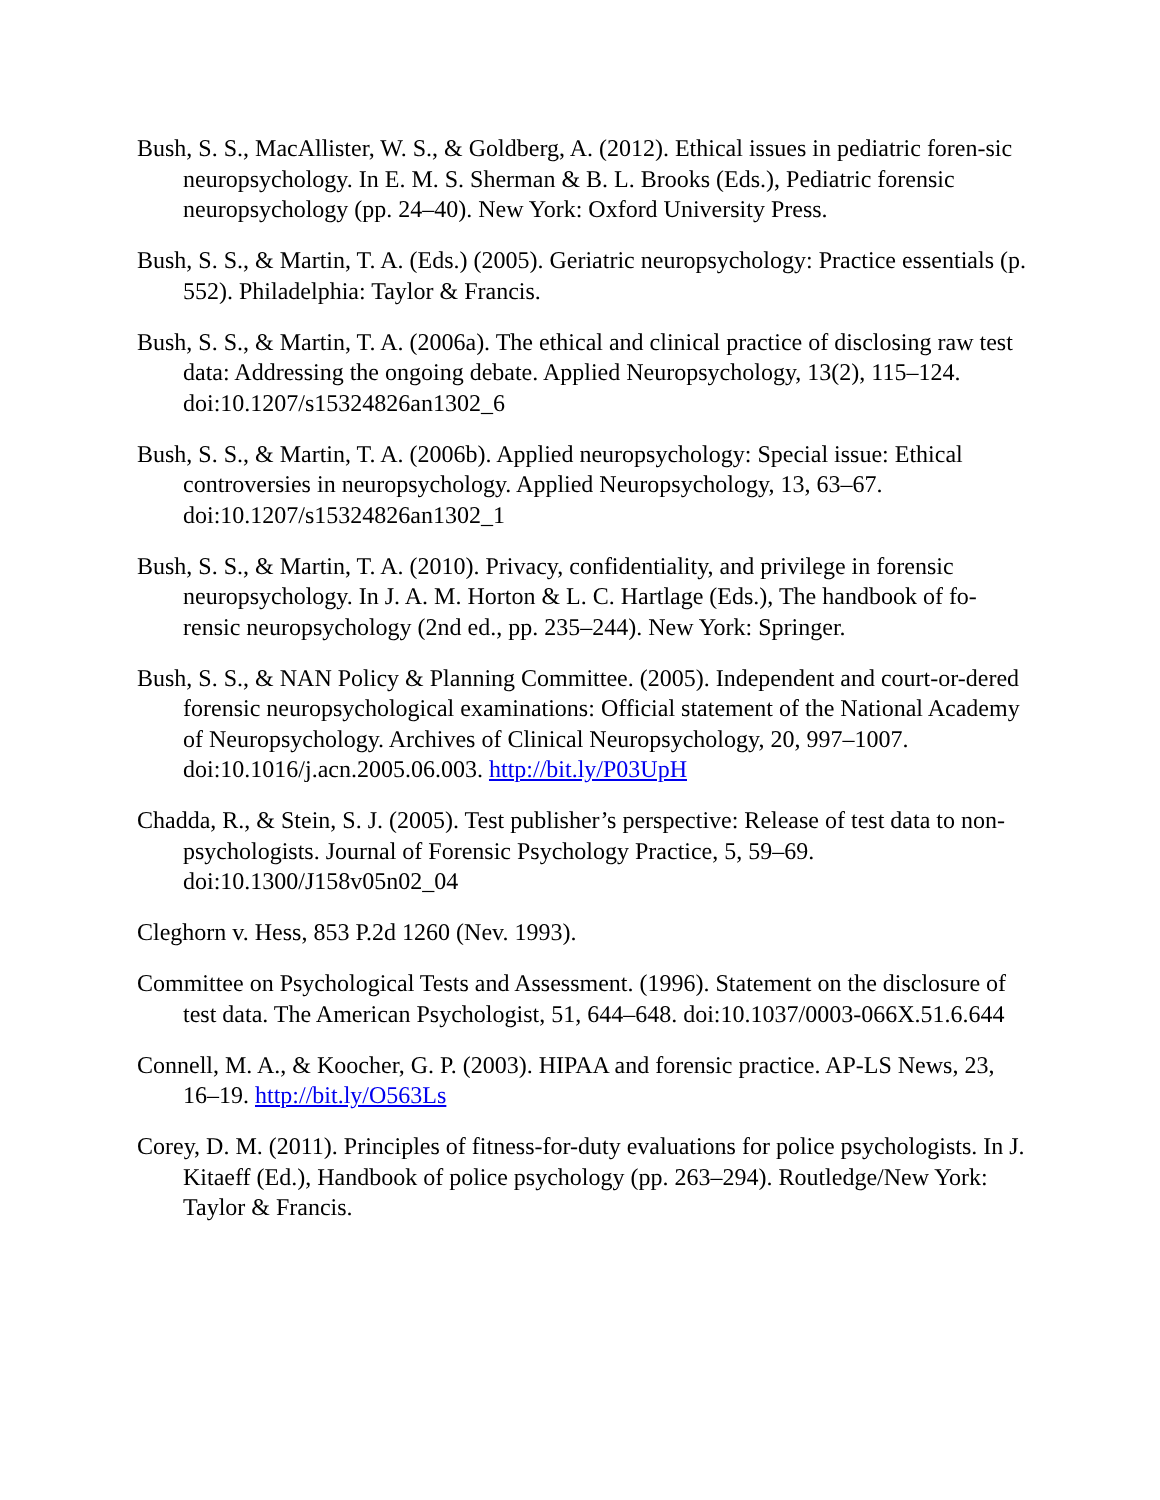Bush, S. S., MacAllister, W. S., & Goldberg, A. (2012). Ethical issues in pediatric foren-sic neuropsychology. In E. M. S. Sherman & B. L. Brooks (Eds.), Pediatric forensic neuropsychology (pp. 24–40). New York: Oxford University Press.
Bush, S. S., & Martin, T. A. (Eds.) (2005). Geriatric neuropsychology: Practice essentials (p. 552). Philadelphia: Taylor & Francis.
Bush, S. S., & Martin, T. A. (2006a). The ethical and clinical practice of disclosing raw test data: Addressing the ongoing debate. Applied Neuropsychology, 13(2), 115–124. doi:10.1207/s15324826an1302_6
Bush, S. S., & Martin, T. A. (2006b). Applied neuropsychology: Special issue: Ethical controversies in neuropsychology. Applied Neuropsychology, 13, 63–67. doi:10.1207/s15324826an1302_1
Bush, S. S., & Martin, T. A. (2010). Privacy, confidentiality, and privilege in forensic neuropsychology. In J. A. M. Horton & L. C. Hartlage (Eds.), The handbook of fo-rensic neuropsychology (2nd ed., pp. 235–244). New York: Springer.
Bush, S. S., & NAN Policy & Planning Committee. (2005). Independent and court-or-dered forensic neuropsychological examinations: Official statement of the National Academy of Neuropsychology. Archives of Clinical Neuropsychology, 20, 997–1007. doi:10.1016/j.acn.2005.06.003. http://bit.ly/P03UpH
Chadda, R., & Stein, S. J. (2005). Test publisher’s perspective: Release of test data to non-psychologists. Journal of Forensic Psychology Practice, 5, 59–69. doi:10.1300/J158v05n02_04
Cleghorn v. Hess, 853 P.2d 1260 (Nev. 1993).
Committee on Psychological Tests and Assessment. (1996). Statement on the disclosure of test data. The American Psychologist, 51, 644–648. doi:10.1037/0003-066X.51.6.644
Connell, M. A., & Koocher, G. P. (2003). HIPAA and forensic practice. AP-LS News, 23, 16–19. http://bit.ly/O563Ls
Corey, D. M. (2011). Principles of fitness-for-duty evaluations for police psychologists. In J. Kitaeff (Ed.), Handbook of police psychology (pp. 263–294). Routledge/New York: Taylor & Francis.